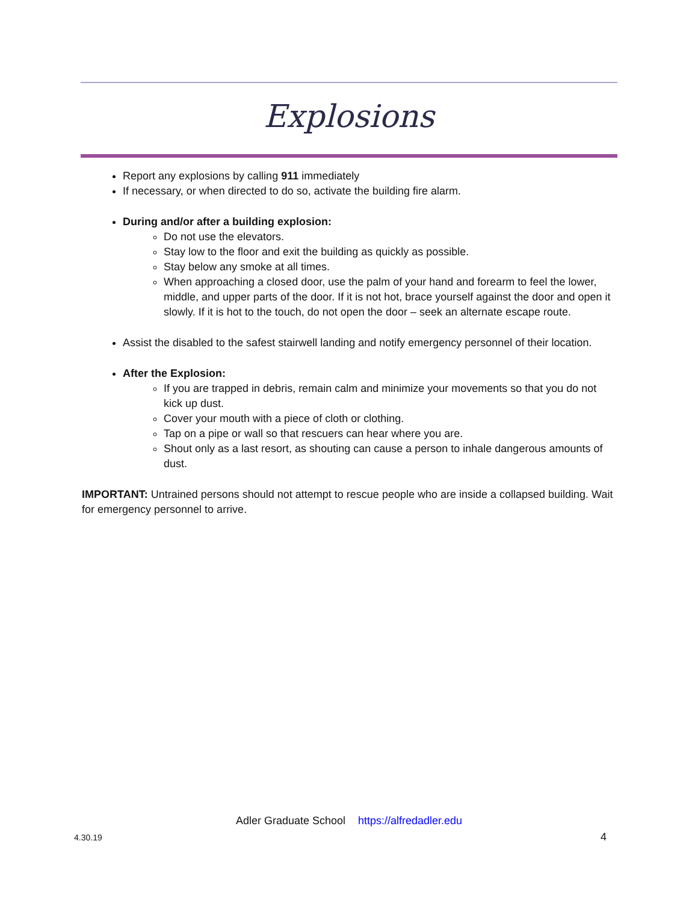Explosions
Report any explosions by calling 911 immediately
If necessary, or when directed to do so, activate the building fire alarm.
During and/or after a building explosion:
Do not use the elevators.
Stay low to the floor and exit the building as quickly as possible.
Stay below any smoke at all times.
When approaching a closed door, use the palm of your hand and forearm to feel the lower, middle, and upper parts of the door. If it is not hot, brace yourself against the door and open it slowly. If it is hot to the touch, do not open the door – seek an alternate escape route.
Assist the disabled to the safest stairwell landing and notify emergency personnel of their location.
After the Explosion:
If you are trapped in debris, remain calm and minimize your movements so that you do not kick up dust.
Cover your mouth with a piece of cloth or clothing.
Tap on a pipe or wall so that rescuers can hear where you are.
Shout only as a last resort, as shouting can cause a person to inhale dangerous amounts of dust.
IMPORTANT: Untrained persons should not attempt to rescue people who are inside a collapsed building. Wait for emergency personnel to arrive.
Adler Graduate School https://alfredadler.edu
4.30.19 4